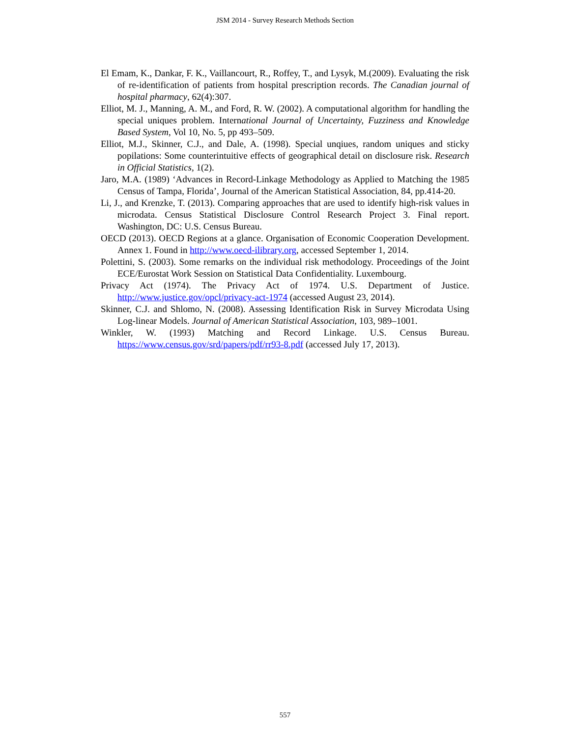JSM 2014 - Survey Research Methods Section
El Emam, K., Dankar, F. K., Vaillancourt, R., Roffey, T., and Lysyk, M.(2009). Evaluating the risk of re-identification of patients from hospital prescription records. The Canadian journal of hospital pharmacy, 62(4):307.
Elliot, M. J., Manning, A. M., and Ford, R. W. (2002). A computational algorithm for handling the special uniques problem. International Journal of Uncertainty, Fuzziness and Knowledge Based System, Vol 10, No. 5, pp 493–509.
Elliot, M.J., Skinner, C.J., and Dale, A. (1998). Special unqiues, random uniques and sticky popilations: Some counterintuitive effects of geographical detail on disclosure risk. Research in Official Statistics, 1(2).
Jaro, M.A. (1989) ‘Advances in Record-Linkage Methodology as Applied to Matching the 1985 Census of Tampa, Florida’, Journal of the American Statistical Association, 84, pp.414-20.
Li, J., and Krenzke, T. (2013). Comparing approaches that are used to identify high-risk values in microdata. Census Statistical Disclosure Control Research Project 3. Final report. Washington, DC: U.S. Census Bureau.
OECD (2013). OECD Regions at a glance. Organisation of Economic Cooperation Development. Annex 1. Found in http://www.oecd-ilibrary.org, accessed September 1, 2014.
Polettini, S. (2003). Some remarks on the individual risk methodology. Proceedings of the Joint ECE/Eurostat Work Session on Statistical Data Confidentiality. Luxembourg.
Privacy Act (1974). The Privacy Act of 1974. U.S. Department of Justice. http://www.justice.gov/opcl/privacy-act-1974 (accessed August 23, 2014).
Skinner, C.J. and Shlomo, N. (2008). Assessing Identification Risk in Survey Microdata Using Log-linear Models. Journal of American Statistical Association, 103, 989–1001.
Winkler, W. (1993) Matching and Record Linkage. U.S. Census Bureau. https://www.census.gov/srd/papers/pdf/rr93-8.pdf (accessed July 17, 2013).
557